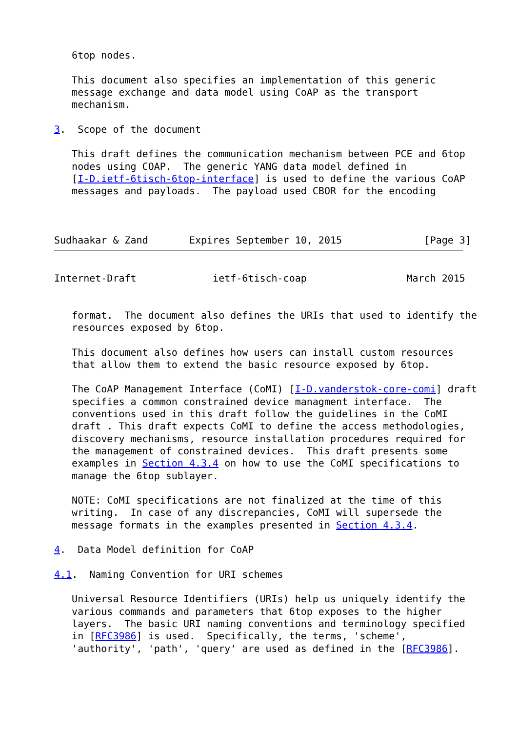6top nodes.

   This document also specifies an implementation of this generic
   message exchange and data model using CoAP as the transport
   mechanism.

3.  Scope of the document

   This draft defines the communication mechanism between PCE and 6top
   nodes using COAP.  The generic YANG data model defined in
   [I-D.ietf-6tisch-6top-interface] is used to define the various CoAP
   messages and payloads.  The payload used CBOR for the encoding



Sudhaakar & Zand       Expires September 10, 2015              [Page 3]
Internet-Draft             ietf-6tisch-coap                 March 2015


   format.  The document also defines the URIs that used to identify the
   resources exposed by 6top.

   This document also defines how users can install custom resources
   that allow them to extend the basic resource exposed by 6top.

   The CoAP Management Interface (CoMI) [I-D.vanderstok-core-comi] draft
   specifies a common constrained device managment interface.  The
   conventions used in this draft follow the guidelines in the CoMI
   draft . This draft expects CoMI to define the access methodologies,
   discovery mechanisms, resource installation procedures required for
   the management of constrained devices.  This draft presents some
   examples in Section 4.3.4 on how to use the CoMI specifications to
   manage the 6top sublayer.

   NOTE: CoMI specifications are not finalized at the time of this
   writing.  In case of any discrepancies, CoMI will supersede the
   message formats in the examples presented in Section 4.3.4.

4.  Data Model definition for CoAP

4.1.  Naming Convention for URI schemes

   Universal Resource Identifiers (URIs) help us uniquely identify the
   various commands and parameters that 6top exposes to the higher
   layers.  The basic URI naming conventions and terminology specified
   in [RFC3986] is used.  Specifically, the terms, 'scheme',
   'authority', 'path', 'query' are used as defined in the [RFC3986].